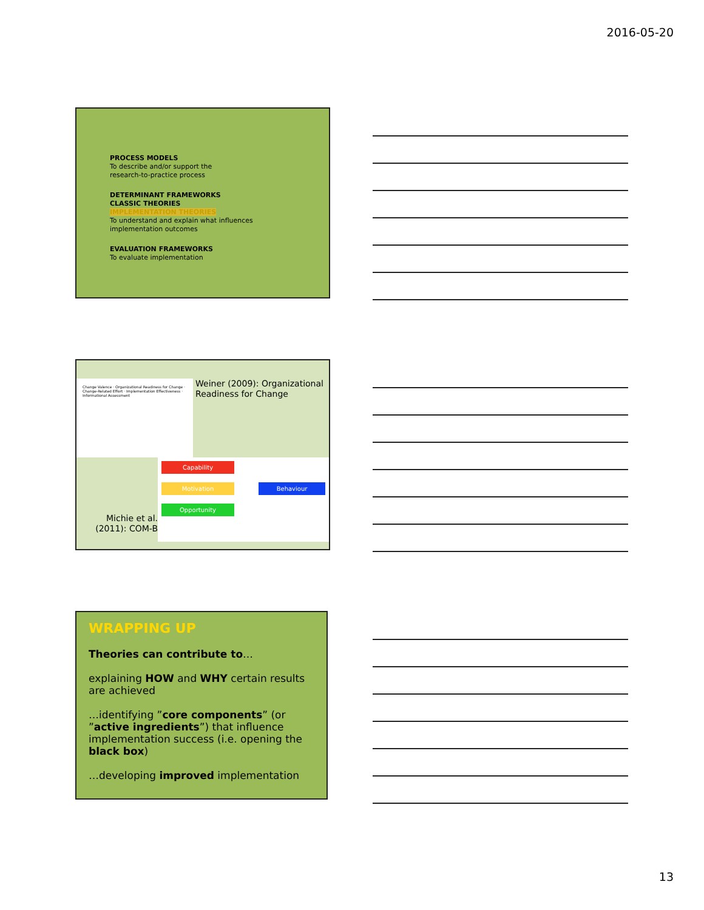2016-05-20
PROCESS MODELS
To describe and/or support the
research-to-practice process
DETERMINANT FRAMEWORKS
CLASSIC THEORIES
IMPLEMENTATION THEORIES
To understand and explain what influences
implementation outcomes
EVALUATION FRAMEWORKS
To evaluate implementation
Change Valence · Organizational Readiness for Change · Change-Related Effort · Implementation Effectiveness · Informational Assessment
Weiner (2009): Organizational Readiness for Change
Michie et al. (2011): COM-B
Capability
Motivation Behaviour
Opportunity
WRAPPING UP
Theories can contribute to…
explaining HOW and WHY certain results are achieved
…identifying ”core components” (or ”active ingredients”) that influence implementation success (i.e. opening the black box)
…developing improved implementation
13